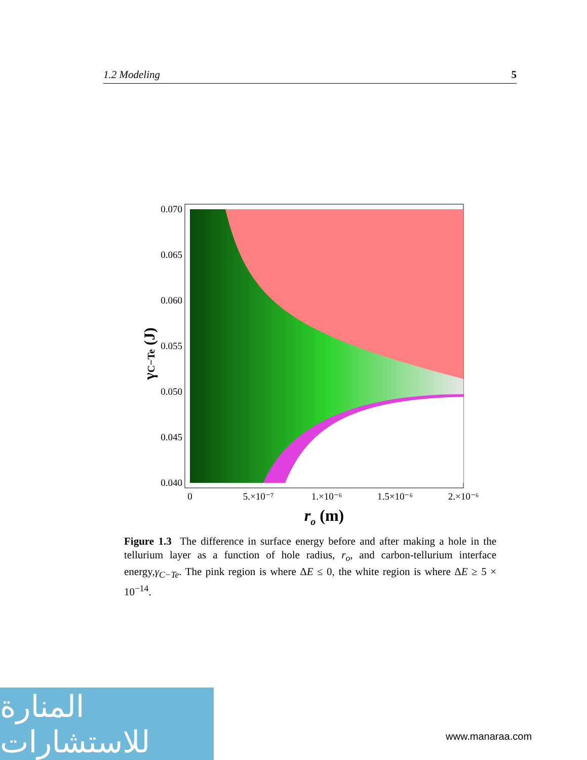1.2 Modeling 5
0.070
0.065
0.060
0.055
0.050
0.045
0.040
0
5.×10⁻⁷
1.×10⁻⁶
1.5×10⁻⁶
2.×10⁻⁶
ro (m)
γC−Te (J)
Figure 1.3 The difference in surface energy before and after making a hole in the tellurium layer as a function of hole radius, r<sub>o</sub>, and carbon-tellurium interface energy,γ<sub>C−Te</sub>. The pink region is where ΔE ≤ 0, the white region is where ΔE ≥ 5 × 10<sup>−14</sup>.
المنارة للاستشارات
www.manaraa.com